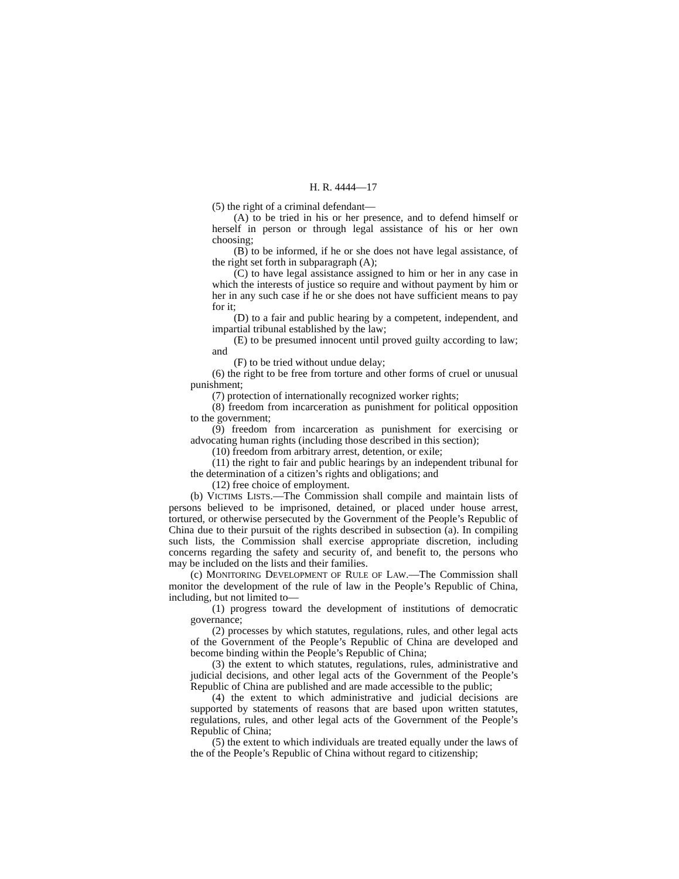H. R. 4444—17
(5) the right of a criminal defendant—
(A) to be tried in his or her presence, and to defend himself or herself in person or through legal assistance of his or her own choosing;
(B) to be informed, if he or she does not have legal assistance, of the right set forth in subparagraph (A);
(C) to have legal assistance assigned to him or her in any case in which the interests of justice so require and without payment by him or her in any such case if he or she does not have sufficient means to pay for it;
(D) to a fair and public hearing by a competent, independent, and impartial tribunal established by the law;
(E) to be presumed innocent until proved guilty according to law; and
(F) to be tried without undue delay;
(6) the right to be free from torture and other forms of cruel or unusual punishment;
(7) protection of internationally recognized worker rights;
(8) freedom from incarceration as punishment for political opposition to the government;
(9) freedom from incarceration as punishment for exercising or advocating human rights (including those described in this section);
(10) freedom from arbitrary arrest, detention, or exile;
(11) the right to fair and public hearings by an independent tribunal for the determination of a citizen’s rights and obligations; and
(12) free choice of employment.
(b) VICTIMS LISTS.—The Commission shall compile and maintain lists of persons believed to be imprisoned, detained, or placed under house arrest, tortured, or otherwise persecuted by the Government of the People’s Republic of China due to their pursuit of the rights described in subsection (a). In compiling such lists, the Commission shall exercise appropriate discretion, including concerns regarding the safety and security of, and benefit to, the persons who may be included on the lists and their families.
(c) MONITORING DEVELOPMENT OF RULE OF LAW.—The Commission shall monitor the development of the rule of law in the People’s Republic of China, including, but not limited to—
(1) progress toward the development of institutions of democratic governance;
(2) processes by which statutes, regulations, rules, and other legal acts of the Government of the People’s Republic of China are developed and become binding within the People’s Republic of China;
(3) the extent to which statutes, regulations, rules, administrative and judicial decisions, and other legal acts of the Government of the People’s Republic of China are published and are made accessible to the public;
(4) the extent to which administrative and judicial decisions are supported by statements of reasons that are based upon written statutes, regulations, rules, and other legal acts of the Government of the People’s Republic of China;
(5) the extent to which individuals are treated equally under the laws of the of the People’s Republic of China without regard to citizenship;